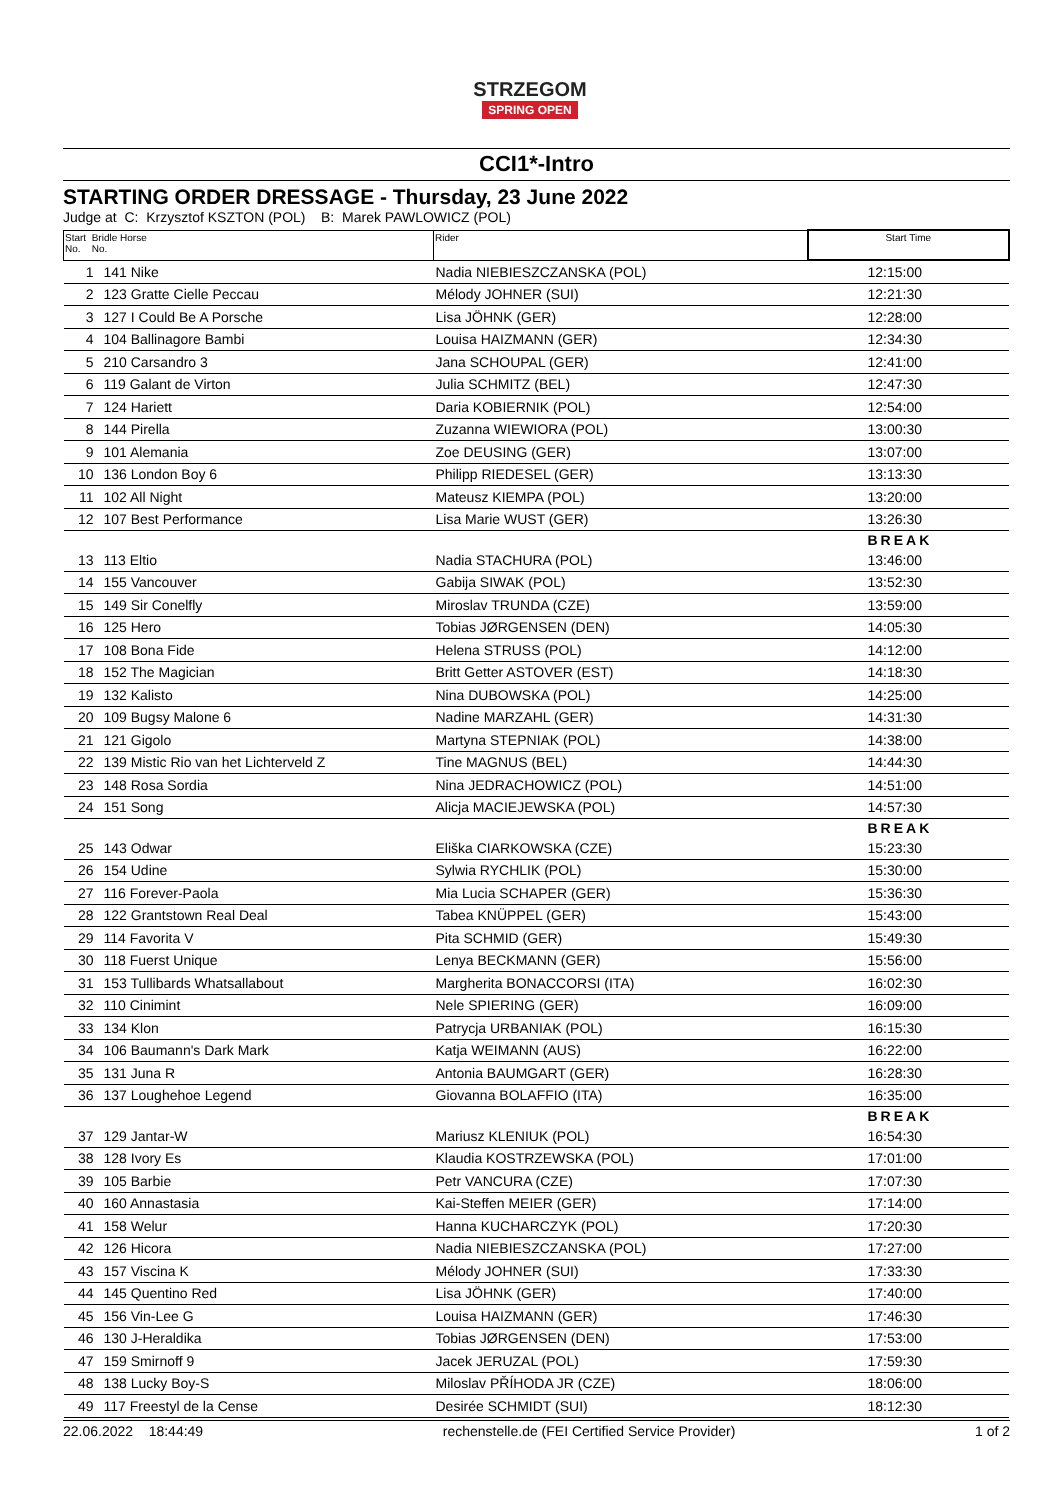STRZEGOM
SPRING OPEN
CCI1*-Intro
STARTING ORDER DRESSAGE - Thursday, 23 June 2022
Judge at C: Krzysztof KSZTON (POL) B: Marek PAWLOWICZ (POL)
| Start Bridle Horse No. No. | | Rider | Start Time |
| --- | --- | --- | --- |
| 1 | 141 Nike | Nadia NIEBIESZCZANSKA (POL) | 12:15:00 |
| 2 | 123 Gratte Cielle Peccau | Mélody JOHNER (SUI) | 12:21:30 |
| 3 | 127 I Could Be A Porsche | Lisa JÖHNK (GER) | 12:28:00 |
| 4 | 104 Ballinagore Bambi | Louisa HAIZMANN (GER) | 12:34:30 |
| 5 | 210 Carsandro 3 | Jana SCHOUPAL (GER) | 12:41:00 |
| 6 | 119 Galant de Virton | Julia SCHMITZ (BEL) | 12:47:30 |
| 7 | 124 Hariett | Daria KOBIERNIK (POL) | 12:54:00 |
| 8 | 144 Pirella | Zuzanna WIEWIORA (POL) | 13:00:30 |
| 9 | 101 Alemania | Zoe DEUSING (GER) | 13:07:00 |
| 10 | 136 London Boy 6 | Philipp RIEDESEL (GER) | 13:13:30 |
| 11 | 102 All Night | Mateusz KIEMPA (POL) | 13:20:00 |
| 12 | 107 Best Performance | Lisa Marie WUST (GER) | 13:26:30 |
| | | | BREAK |
| 13 | 113 Eltio | Nadia STACHURA (POL) | 13:46:00 |
| 14 | 155 Vancouver | Gabija SIWAK (POL) | 13:52:30 |
| 15 | 149 Sir Conelfly | Miroslav TRUNDA (CZE) | 13:59:00 |
| 16 | 125 Hero | Tobias JØRGENSEN (DEN) | 14:05:30 |
| 17 | 108 Bona Fide | Helena STRUSS (POL) | 14:12:00 |
| 18 | 152 The Magician | Britt Getter ASTOVER (EST) | 14:18:30 |
| 19 | 132 Kalisto | Nina DUBOWSKA (POL) | 14:25:00 |
| 20 | 109 Bugsy Malone 6 | Nadine MARZAHL (GER) | 14:31:30 |
| 21 | 121 Gigolo | Martyna STEPNIAK (POL) | 14:38:00 |
| 22 | 139 Mistic Rio van het Lichterveld Z | Tine MAGNUS (BEL) | 14:44:30 |
| 23 | 148 Rosa Sordia | Nina JEDRACHOWICZ (POL) | 14:51:00 |
| 24 | 151 Song | Alicja MACIEJEWSKA (POL) | 14:57:30 |
| | | | BREAK |
| 25 | 143 Odwar | Eliška CIARKOWSKA (CZE) | 15:23:30 |
| 26 | 154 Udine | Sylwia RYCHLIK (POL) | 15:30:00 |
| 27 | 116 Forever-Paola | Mia Lucia SCHAPER (GER) | 15:36:30 |
| 28 | 122 Grantstown Real Deal | Tabea KNÜPPEL (GER) | 15:43:00 |
| 29 | 114 Favorita V | Pita SCHMID (GER) | 15:49:30 |
| 30 | 118 Fuerst Unique | Lenya BECKMANN (GER) | 15:56:00 |
| 31 | 153 Tullibards Whatsallabout | Margherita BONACCORSI (ITA) | 16:02:30 |
| 32 | 110 Cinimint | Nele SPIERING (GER) | 16:09:00 |
| 33 | 134 Klon | Patrycja URBANIAK (POL) | 16:15:30 |
| 34 | 106 Baumann's Dark Mark | Katja WEIMANN (AUS) | 16:22:00 |
| 35 | 131 Juna R | Antonia BAUMGART (GER) | 16:28:30 |
| 36 | 137 Loughehoe Legend | Giovanna BOLAFFIO (ITA) | 16:35:00 |
| | | | BREAK |
| 37 | 129 Jantar-W | Mariusz KLENIUK (POL) | 16:54:30 |
| 38 | 128 Ivory Es | Klaudia KOSTRZEWSKA (POL) | 17:01:00 |
| 39 | 105 Barbie | Petr VANCURA (CZE) | 17:07:30 |
| 40 | 160 Annastasia | Kai-Steffen MEIER (GER) | 17:14:00 |
| 41 | 158 Welur | Hanna KUCHARCZYK (POL) | 17:20:30 |
| 42 | 126 Hicora | Nadia NIEBIESZCZANSKA (POL) | 17:27:00 |
| 43 | 157 Viscina K | Mélody JOHNER (SUI) | 17:33:30 |
| 44 | 145 Quentino Red | Lisa JÖHNK (GER) | 17:40:00 |
| 45 | 156 Vin-Lee G | Louisa HAIZMANN (GER) | 17:46:30 |
| 46 | 130 J-Heraldika | Tobias JØRGENSEN (DEN) | 17:53:00 |
| 47 | 159 Smirnoff 9 | Jacek JERUZAL (POL) | 17:59:30 |
| 48 | 138 Lucky Boy-S | Miloslav PŘÍHODA JR (CZE) | 18:06:00 |
| 49 | 117 Freestyl de la Cense | Desirée SCHMIDT (SUI) | 18:12:30 |
22.06.2022 18:44:49 rechenstelle.de (FEI Certified Service Provider) 1 of 2